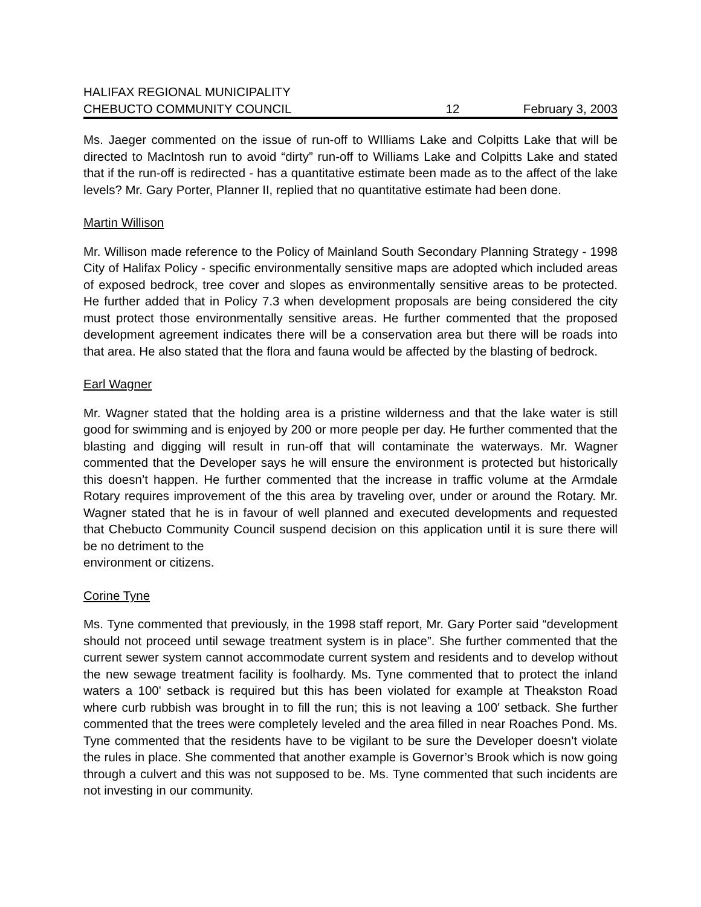HALIFAX REGIONAL MUNICIPALITY
CHEBUCTO COMMUNITY COUNCIL 12 February 3, 2003
Ms. Jaeger commented on the issue of run-off to WIlliams Lake and Colpitts Lake that will be directed to MacIntosh run to avoid “dirty” run-off to Williams Lake and Colpitts Lake and stated that if the run-off is redirected - has a quantitative estimate been made as to the affect of the lake levels? Mr. Gary Porter, Planner II, replied that no quantitative estimate had been done.
Martin Willison
Mr. Willison made reference to the Policy of Mainland South Secondary Planning Strategy - 1998 City of Halifax Policy - specific environmentally sensitive maps are adopted which included areas of exposed bedrock, tree cover and slopes as environmentally sensitive areas to be protected. He further added that in Policy 7.3 when development proposals are being considered the city must protect those environmentally sensitive areas. He further commented that the proposed development agreement indicates there will be a conservation area but there will be roads into that area. He also stated that the flora and fauna would be affected by the blasting of bedrock.
Earl Wagner
Mr. Wagner stated that the holding area is a pristine wilderness and that the lake water is still good for swimming and is enjoyed by 200 or more people per day. He further commented that the blasting and digging will result in run-off that will contaminate the waterways. Mr. Wagner commented that the Developer says he will ensure the environment is protected but historically this doesn’t happen. He further commented that the increase in traffic volume at the Armdale Rotary requires improvement of the this area by traveling over, under or around the Rotary. Mr. Wagner stated that he is in favour of well planned and executed developments and requested that Chebucto Community Council suspend decision on this application until it is sure there will be no detriment to the
environment or citizens.
Corine Tyne
Ms. Tyne commented that previously, in the 1998 staff report, Mr. Gary Porter said “development should not proceed until sewage treatment system is in place”. She further commented that the current sewer system cannot accommodate current system and residents and to develop without the new sewage treatment facility is foolhardy. Ms. Tyne commented that to protect the inland waters a 100' setback is required but this has been violated for example at Theakston Road where curb rubbish was brought in to fill the run; this is not leaving a 100' setback. She further commented that the trees were completely leveled and the area filled in near Roaches Pond. Ms. Tyne commented that the residents have to be vigilant to be sure the Developer doesn’t violate the rules in place. She commented that another example is Governor’s Brook which is now going through a culvert and this was not supposed to be. Ms. Tyne commented that such incidents are not investing in our community.